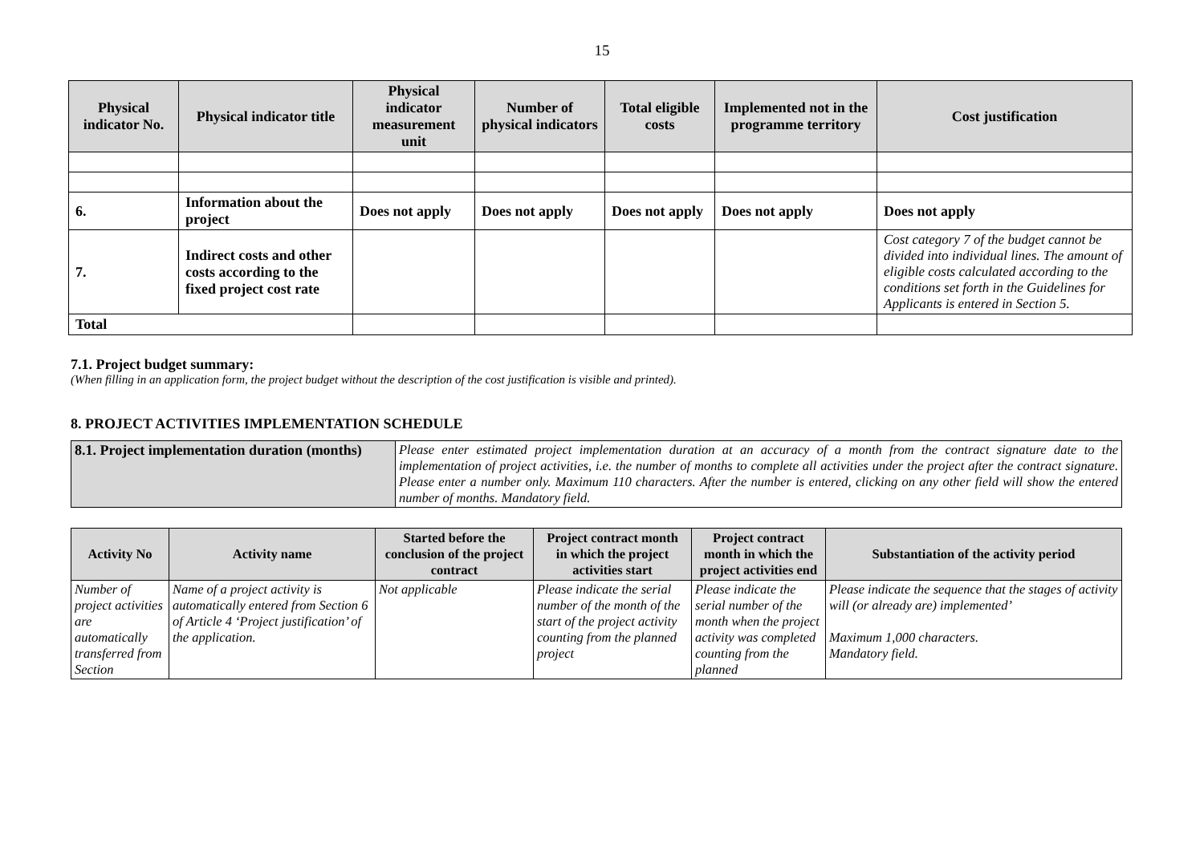15
| Physical indicator No. | Physical indicator title | Physical indicator measurement unit | Number of physical indicators | Total eligible costs | Implemented not in the programme territory | Cost justification |
| --- | --- | --- | --- | --- | --- | --- |
| 6. | Information about the project | Does not apply | Does not apply | Does not apply | Does not apply | Does not apply |
| 7. | Indirect costs and other costs according to the fixed project cost rate | | | | | Cost category 7 of the budget cannot be divided into individual lines. The amount of eligible costs calculated according to the conditions set forth in the Guidelines for Applicants is entered in Section 5. |
| Total | | | | | | |
7.1. Project budget summary:
(When filling in an application form, the project budget without the description of the cost justification is visible and printed).
8. PROJECT ACTIVITIES IMPLEMENTATION SCHEDULE
| 8.1. Project implementation duration (months) | Please enter estimated project implementation duration at an accuracy of a month from the contract signature date to the implementation of project activities, i.e. the number of months to complete all activities under the project after the contract signature. Please enter a number only. Maximum 110 characters. After the number is entered, clicking on any other field will show the entered number of months. Mandatory field. |
| Activity No | Activity name | Started before the conclusion of the project contract | Project contract month in which the project activities start | Project contract month in which the project activities end | Substantiation of the activity period |
| --- | --- | --- | --- | --- | --- |
| Number of project activities are automatically transferred from Section | Name of a project activity is automatically entered from Section 6 of Article 4 ‘Project justification’ of the application. | Not applicable | Please indicate the serial number of the month of the start of the project activity counting from the planned project | Please indicate the serial number of the month when the project activity was completed counting from the planned | Please indicate the sequence that the stages of activity will (or already are) implemented’ Maximum 1,000 characters. Mandatory field. |